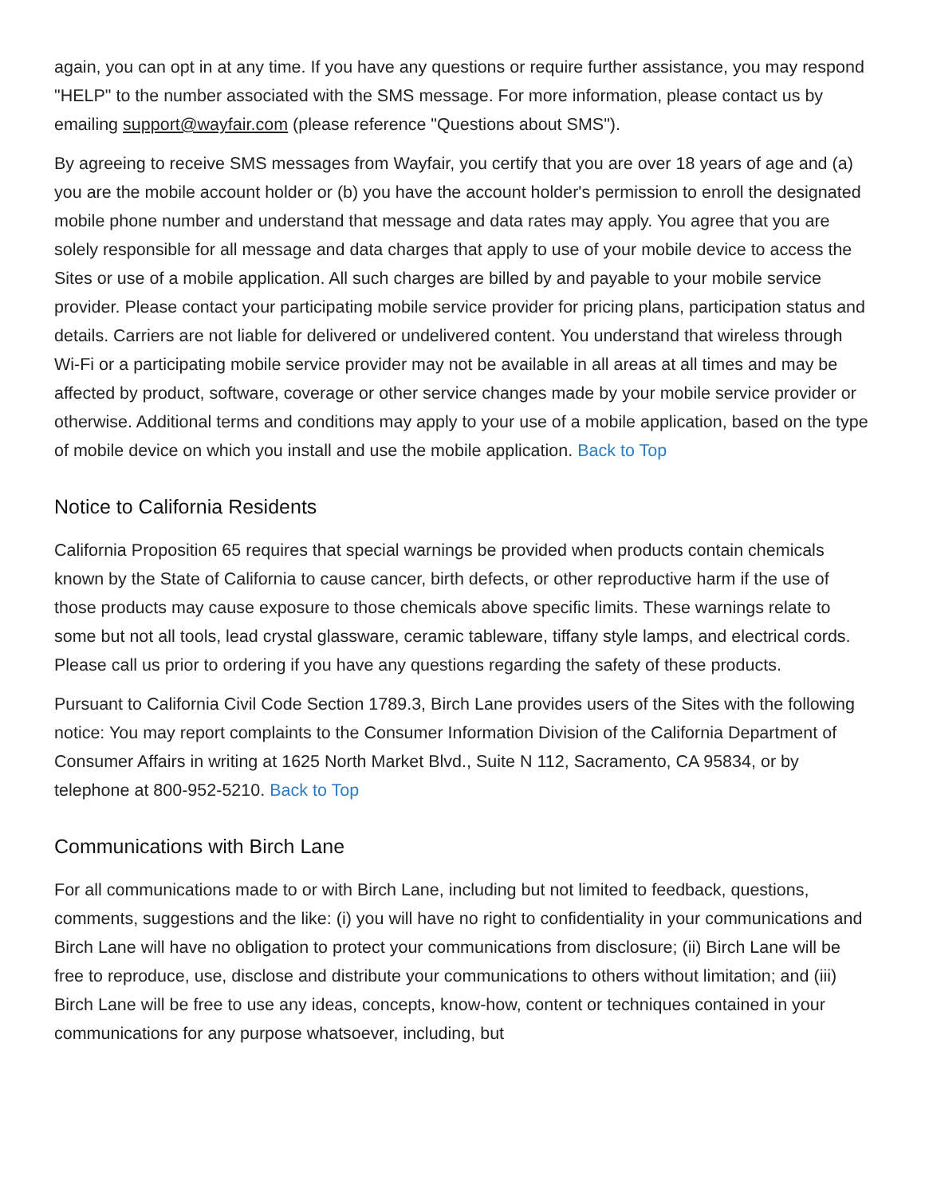again, you can opt in at any time. If you have any questions or require further assistance, you may respond "HELP" to the number associated with the SMS message. For more information, please contact us by emailing support@wayfair.com (please reference "Questions about SMS").
By agreeing to receive SMS messages from Wayfair, you certify that you are over 18 years of age and (a) you are the mobile account holder or (b) you have the account holder's permission to enroll the designated mobile phone number and understand that message and data rates may apply. You agree that you are solely responsible for all message and data charges that apply to use of your mobile device to access the Sites or use of a mobile application. All such charges are billed by and payable to your mobile service provider. Please contact your participating mobile service provider for pricing plans, participation status and details. Carriers are not liable for delivered or undelivered content. You understand that wireless through Wi-Fi or a participating mobile service provider may not be available in all areas at all times and may be affected by product, software, coverage or other service changes made by your mobile service provider or otherwise. Additional terms and conditions may apply to your use of a mobile application, based on the type of mobile device on which you install and use the mobile application. Back to Top
Notice to California Residents
California Proposition 65 requires that special warnings be provided when products contain chemicals known by the State of California to cause cancer, birth defects, or other reproductive harm if the use of those products may cause exposure to those chemicals above specific limits. These warnings relate to some but not all tools, lead crystal glassware, ceramic tableware, tiffany style lamps, and electrical cords. Please call us prior to ordering if you have any questions regarding the safety of these products.
Pursuant to California Civil Code Section 1789.3, Birch Lane provides users of the Sites with the following notice: You may report complaints to the Consumer Information Division of the California Department of Consumer Affairs in writing at 1625 North Market Blvd., Suite N 112, Sacramento, CA 95834, or by telephone at 800-952-5210. Back to Top
Communications with Birch Lane
For all communications made to or with Birch Lane, including but not limited to feedback, questions, comments, suggestions and the like: (i) you will have no right to confidentiality in your communications and Birch Lane will have no obligation to protect your communications from disclosure; (ii) Birch Lane will be free to reproduce, use, disclose and distribute your communications to others without limitation; and (iii) Birch Lane will be free to use any ideas, concepts, know-how, content or techniques contained in your communications for any purpose whatsoever, including, but